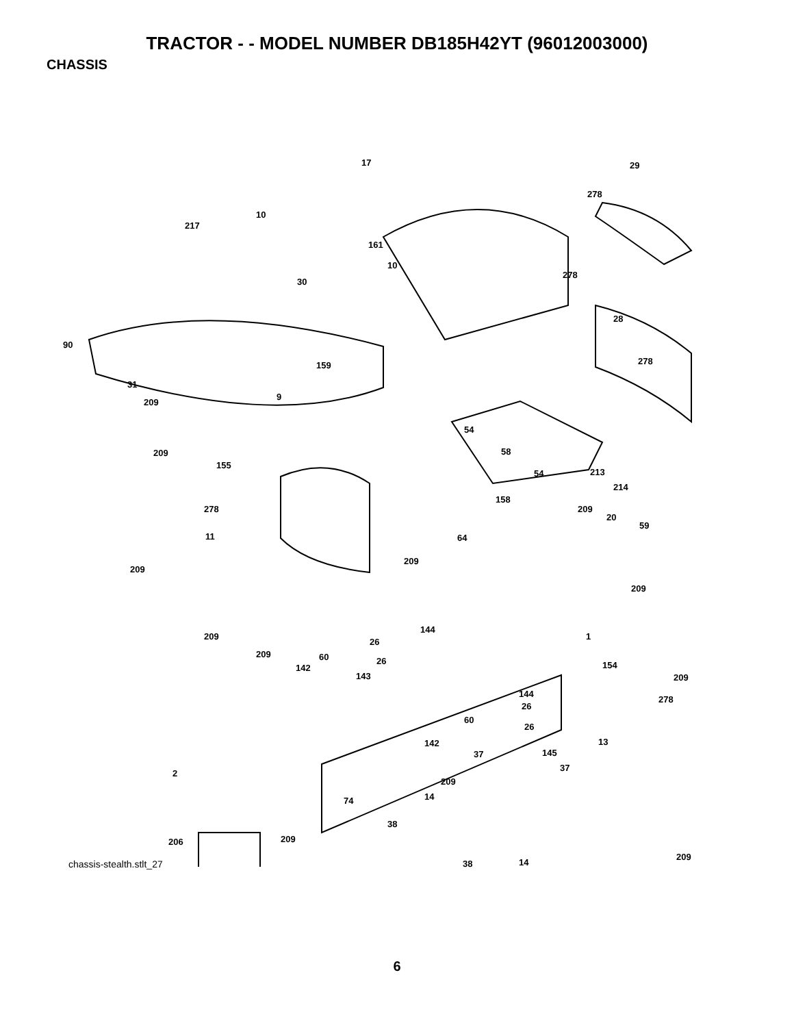TRACTOR - - MODEL NUMBER DB185H42YT (96012003000)
CHASSIS
17 29
278
10
217
161
10
278
30
28
90
278 159
31
9
209
54
58 209
155
54 213
214
158
278 209
20
59
11 64
209
209
209
144
209 1
26
209 60 26 154 142
143 209
144
278
26
60
26
13 142
37 145
37
2
209
14 74
38
209 206
209
38 14
chassis-stealth.stlt_27
6